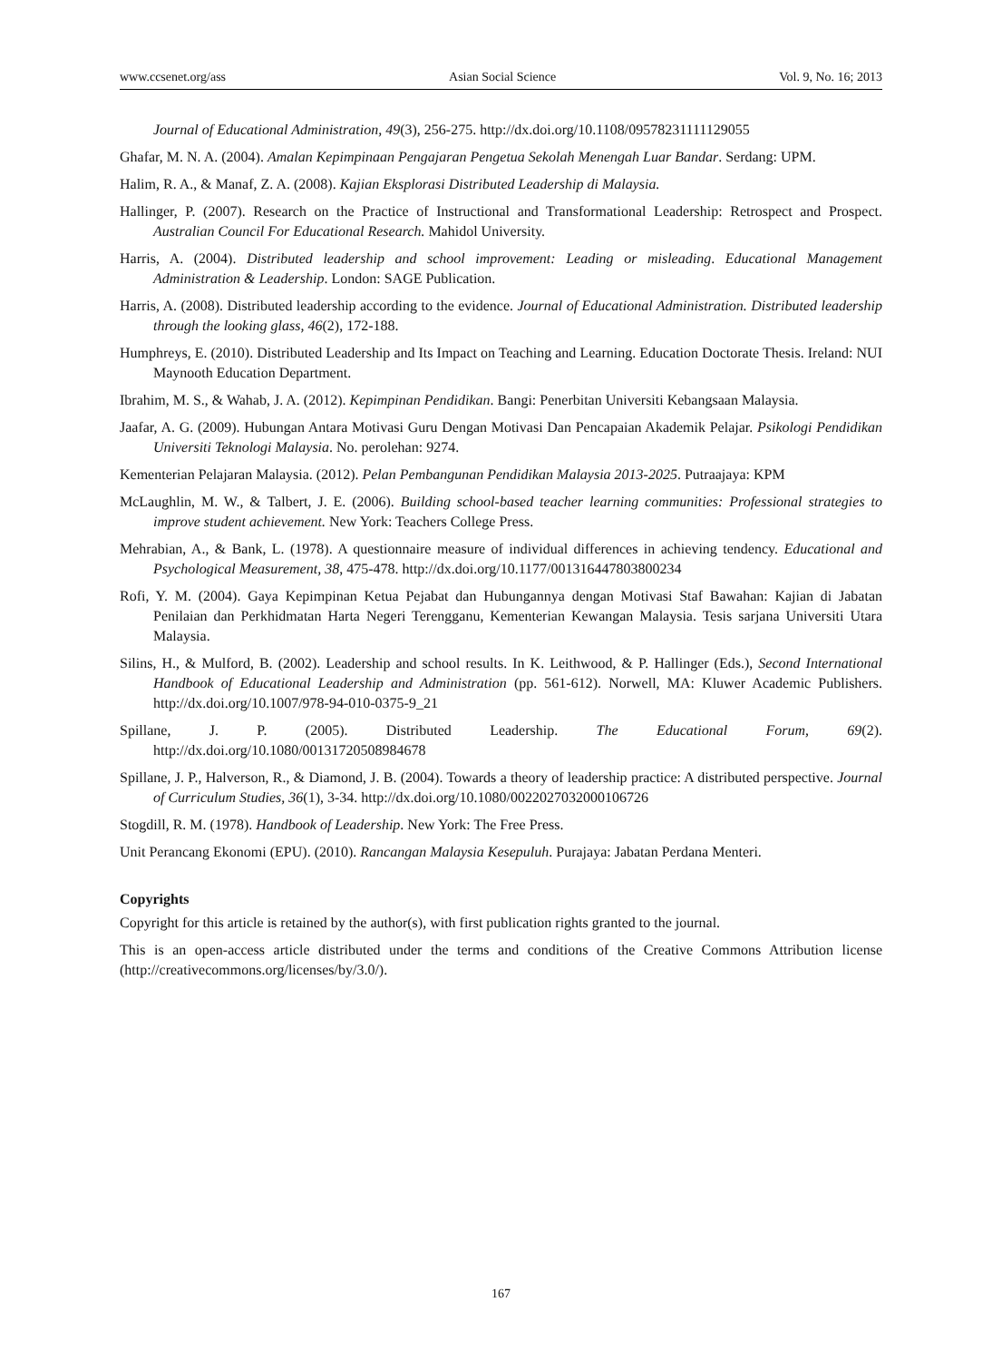www.ccsenet.org/ass Asian Social Science Vol. 9, No. 16; 2013
Journal of Educational Administration, 49(3), 256-275. http://dx.doi.org/10.1108/09578231111129055
Ghafar, M. N. A. (2004). Amalan Kepimpinaan Pengajaran Pengetua Sekolah Menengah Luar Bandar. Serdang: UPM.
Halim, R. A., & Manaf, Z. A. (2008). Kajian Eksplorasi Distributed Leadership di Malaysia.
Hallinger, P. (2007). Research on the Practice of Instructional and Transformational Leadership: Retrospect and Prospect. Australian Council For Educational Research. Mahidol University.
Harris, A. (2004). Distributed leadership and school improvement: Leading or misleading. Educational Management Administration & Leadership. London: SAGE Publication.
Harris, A. (2008). Distributed leadership according to the evidence. Journal of Educational Administration. Distributed leadership through the looking glass, 46(2), 172-188.
Humphreys, E. (2010). Distributed Leadership and Its Impact on Teaching and Learning. Education Doctorate Thesis. Ireland: NUI Maynooth Education Department.
Ibrahim, M. S., & Wahab, J. A. (2012). Kepimpinan Pendidikan. Bangi: Penerbitan Universiti Kebangsaan Malaysia.
Jaafar, A. G. (2009). Hubungan Antara Motivasi Guru Dengan Motivasi Dan Pencapaian Akademik Pelajar. Psikologi Pendidikan Universiti Teknologi Malaysia. No. perolehan: 9274.
Kementerian Pelajaran Malaysia. (2012). Pelan Pembangunan Pendidikan Malaysia 2013-2025. Putraajaya: KPM
McLaughlin, M. W., & Talbert, J. E. (2006). Building school-based teacher learning communities: Professional strategies to improve student achievement. New York: Teachers College Press.
Mehrabian, A., & Bank, L. (1978). A questionnaire measure of individual differences in achieving tendency. Educational and Psychological Measurement, 38, 475-478. http://dx.doi.org/10.1177/001316447803800234
Rofi, Y. M. (2004). Gaya Kepimpinan Ketua Pejabat dan Hubungannya dengan Motivasi Staf Bawahan: Kajian di Jabatan Penilaian dan Perkhidmatan Harta Negeri Terengganu, Kementerian Kewangan Malaysia. Tesis sarjana Universiti Utara Malaysia.
Silins, H., & Mulford, B. (2002). Leadership and school results. In K. Leithwood, & P. Hallinger (Eds.), Second International Handbook of Educational Leadership and Administration (pp. 561-612). Norwell, MA: Kluwer Academic Publishers. http://dx.doi.org/10.1007/978-94-010-0375-9_21
Spillane, J. P. (2005). Distributed Leadership. The Educational Forum, 69(2).
http://dx.doi.org/10.1080/00131720508984678
Spillane, J. P., Halverson, R., & Diamond, J. B. (2004). Towards a theory of leadership practice: A distributed perspective. Journal of Curriculum Studies, 36(1), 3-34. http://dx.doi.org/10.1080/0022027032000106726
Stogdill, R. M. (1978). Handbook of Leadership. New York: The Free Press.
Unit Perancang Ekonomi (EPU). (2010). Rancangan Malaysia Kesepuluh. Purajaya: Jabatan Perdana Menteri.
Copyrights
Copyright for this article is retained by the author(s), with first publication rights granted to the journal.
This is an open-access article distributed under the terms and conditions of the Creative Commons Attribution license (http://creativecommons.org/licenses/by/3.0/).
167